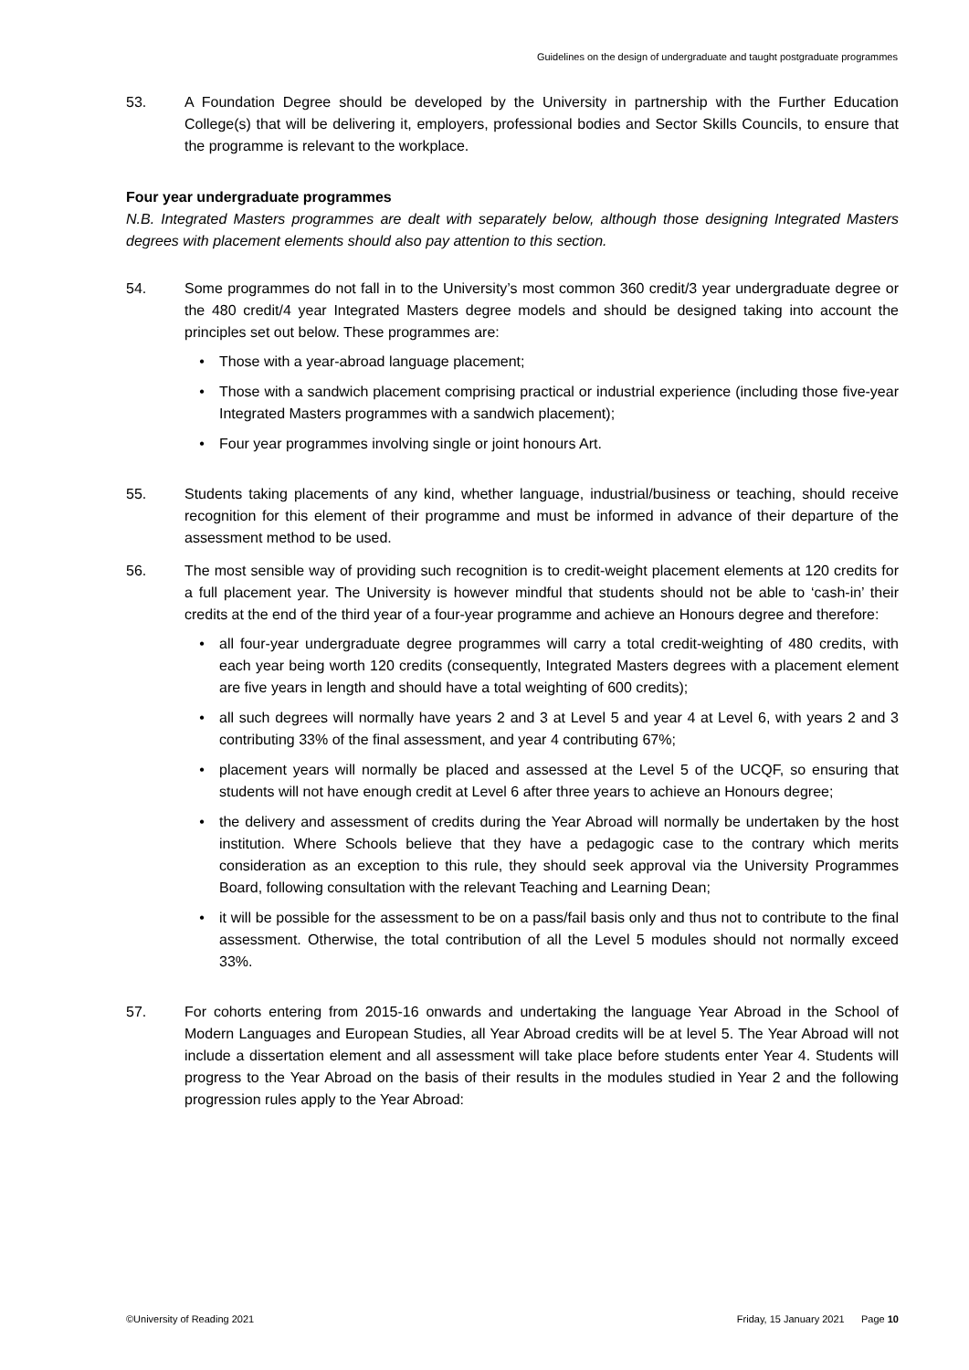Guidelines on the design of undergraduate and taught postgraduate programmes
53. A Foundation Degree should be developed by the University in partnership with the Further Education College(s) that will be delivering it, employers, professional bodies and Sector Skills Councils, to ensure that the programme is relevant to the workplace.
Four year undergraduate programmes
N.B. Integrated Masters programmes are dealt with separately below, although those designing Integrated Masters degrees with placement elements should also pay attention to this section.
54. Some programmes do not fall in to the University’s most common 360 credit/3 year undergraduate degree or the 480 credit/4 year Integrated Masters degree models and should be designed taking into account the principles set out below. These programmes are:
• Those with a year-abroad language placement;
• Those with a sandwich placement comprising practical or industrial experience (including those five-year Integrated Masters programmes with a sandwich placement);
• Four year programmes involving single or joint honours Art.
55. Students taking placements of any kind, whether language, industrial/business or teaching, should receive recognition for this element of their programme and must be informed in advance of their departure of the assessment method to be used.
56. The most sensible way of providing such recognition is to credit-weight placement elements at 120 credits for a full placement year. The University is however mindful that students should not be able to ‘cash-in’ their credits at the end of the third year of a four-year programme and achieve an Honours degree and therefore:
• all four-year undergraduate degree programmes will carry a total credit-weighting of 480 credits, with each year being worth 120 credits (consequently, Integrated Masters degrees with a placement element are five years in length and should have a total weighting of 600 credits);
• all such degrees will normally have years 2 and 3 at Level 5 and year 4 at Level 6, with years 2 and 3 contributing 33% of the final assessment, and year 4 contributing 67%;
• placement years will normally be placed and assessed at the Level 5 of the UCQF, so ensuring that students will not have enough credit at Level 6 after three years to achieve an Honours degree;
• the delivery and assessment of credits during the Year Abroad will normally be undertaken by the host institution. Where Schools believe that they have a pedagogic case to the contrary which merits consideration as an exception to this rule, they should seek approval via the University Programmes Board, following consultation with the relevant Teaching and Learning Dean;
• it will be possible for the assessment to be on a pass/fail basis only and thus not to contribute to the final assessment. Otherwise, the total contribution of all the Level 5 modules should not normally exceed 33%.
57. For cohorts entering from 2015-16 onwards and undertaking the language Year Abroad in the School of Modern Languages and European Studies, all Year Abroad credits will be at level 5. The Year Abroad will not include a dissertation element and all assessment will take place before students enter Year 4. Students will progress to the Year Abroad on the basis of their results in the modules studied in Year 2 and the following progression rules apply to the Year Abroad:
©University of Reading 2021 Friday, 15 January 2021 Page 10